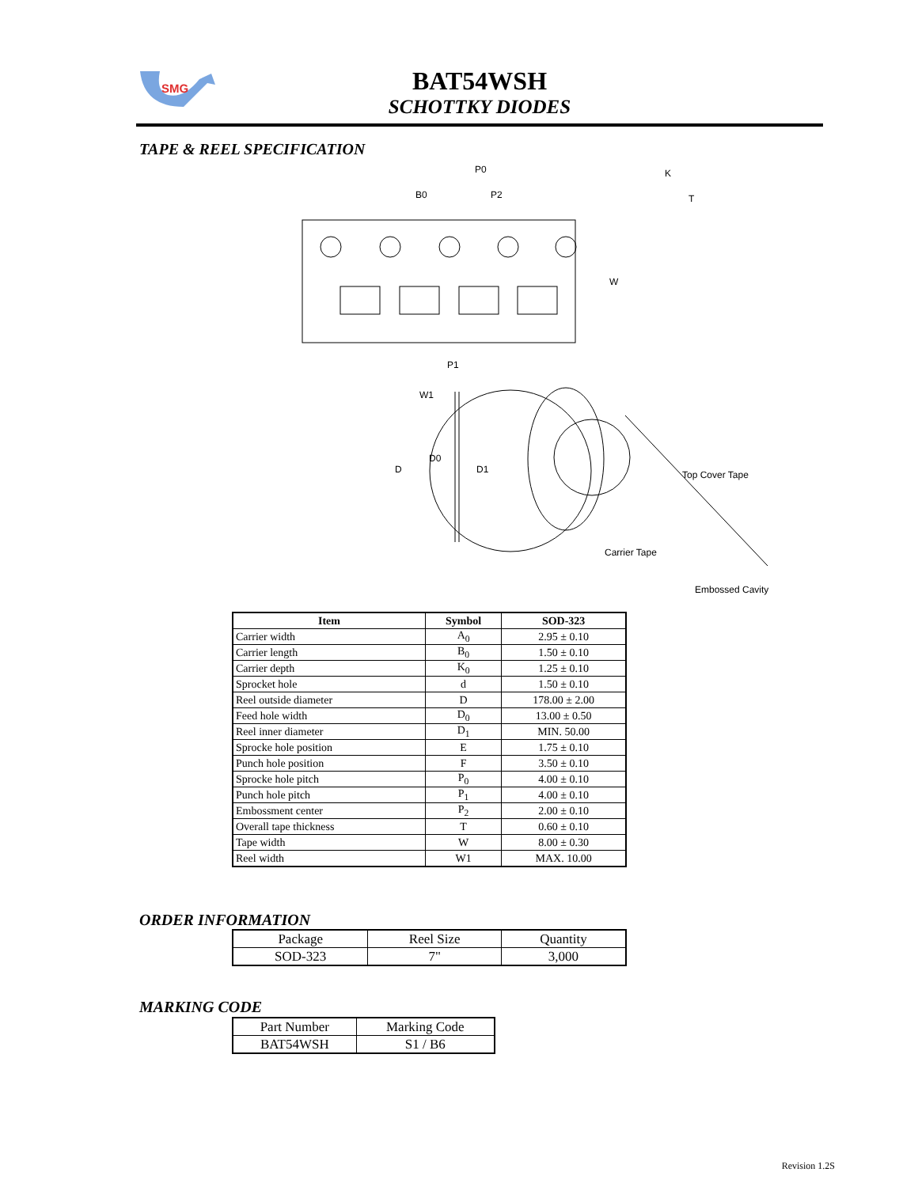SMG
BAT54WSH
SCHOTTKY DIODES
TAPE & REEL SPECIFICATION
P0
B0
P2
P1
K
T
W
W1
D0
D1
D
Top Cover Tape
Carrier Tape
Embossed Cavity
| Item | Symbol | SOD-323 |
| --- | --- | --- |
| Carrier width | A<sub>0</sub> | 2.95 ± 0.10 |
| Carrier length | B<sub>0</sub> | 1.50 ± 0.10 |
| Carrier depth | K<sub>0</sub> | 1.25 ± 0.10 |
| Sprocket hole | d | 1.50 ± 0.10 |
| Reel outside diameter | D | 178.00 ± 2.00 |
| Feed hole width | D<sub>0</sub> | 13.00 ± 0.50 |
| Reel inner diameter | D<sub>1</sub> | MIN. 50.00 |
| Sprocke hole position | E | 1.75 ± 0.10 |
| Punch hole position | F | 3.50 ± 0.10 |
| Sprocke hole pitch | P<sub>0</sub> | 4.00 ± 0.10 |
| Punch hole pitch | P<sub>1</sub> | 4.00 ± 0.10 |
| Embossment center | P<sub>2</sub> | 2.00 ± 0.10 |
| Overall tape thickness | T | 0.60 ± 0.10 |
| Tape width | W | 8.00 ± 0.30 |
| Reel width | W1 | MAX. 10.00 |
ORDER INFORMATION
| Package | Reel Size | Quantity |
| SOD-323 | 7" | 3,000 |
MARKING CODE
| Part Number | Marking Code |
| BAT54WSH | S1 / B6 |
Revision 1.2S